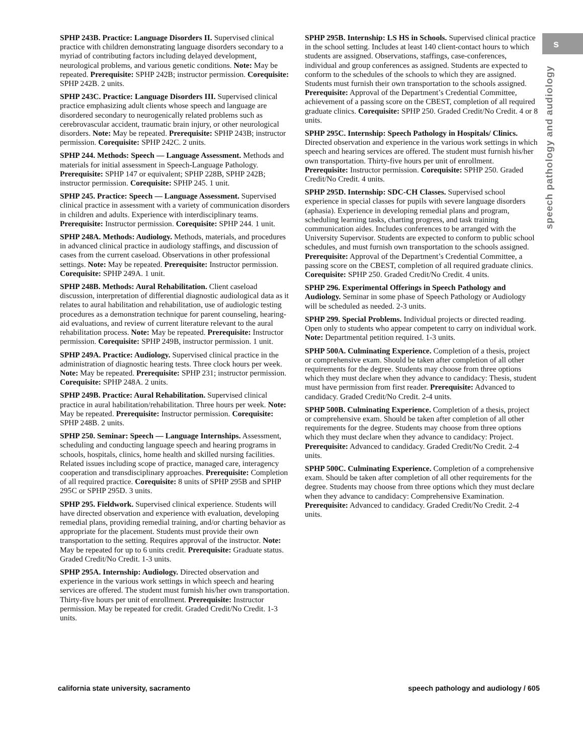s
speech pathology and audiology
SPHP 243B. Practice: Language Disorders II. Supervised clinical practice with children demonstrating language disorders secondary to a myriad of contributing factors including delayed development, neurological problems, and various genetic conditions. Note: May be repeated. Prerequisite: SPHP 242B; instructor permission. Corequisite: SPHP 242B. 2 units.
SPHP 243C. Practice: Language Disorders III. Supervised clinical practice emphasizing adult clients whose speech and language are disordered secondary to neurogenically related problems such as cerebrovascular accident, traumatic brain injury, or other neurological disorders. Note: May be repeated. Prerequisite: SPHP 243B; instructor permission. Corequisite: SPHP 242C. 2 units.
SPHP 244. Methods: Speech — Language Assessment. Methods and materials for initial assessment in Speech-Language Pathology. Prerequisite: SPHP 147 or equivalent; SPHP 228B, SPHP 242B; instructor permission. Corequisite: SPHP 245. 1 unit.
SPHP 245. Practice: Speech — Language Assessment. Supervised clinical practice in assessment with a variety of communication disorders in children and adults. Experience with interdisciplinary teams. Prerequisite: Instructor permission. Corequisite: SPHP 244. 1 unit.
SPHP 248A. Methods: Audiology. Methods, materials, and procedures in advanced clinical practice in audiology staffings, and discussion of cases from the current caseload. Observations in other professional settings. Note: May be repeated. Prerequisite: Instructor permission. Corequisite: SPHP 249A. 1 unit.
SPHP 248B. Methods: Aural Rehabilitation. Client caseload discussion, interpretation of differential diagnostic audiological data as it relates to aural habilitation and rehabilitation, use of audiologic testing procedures as a demonstration technique for parent counseling, hearing-aid evaluations, and review of current literature relevant to the aural rehabilitation process. Note: May be repeated. Prerequisite: Instructor permission. Corequisite: SPHP 249B, instructor permission. 1 unit.
SPHP 249A. Practice: Audiology. Supervised clinical practice in the administration of diagnostic hearing tests. Three clock hours per week. Note: May be repeated. Prerequisite: SPHP 231; instructor permission. Corequisite: SPHP 248A. 2 units.
SPHP 249B. Practice: Aural Rehabilitation. Supervised clinical practice in aural habilitation/rehabilitation. Three hours per week. Note: May be repeated. Prerequisite: Instructor permission. Corequisite: SPHP 248B. 2 units.
SPHP 250. Seminar: Speech — Language Internships. Assessment, scheduling and conducting language speech and hearing programs in schools, hospitals, clinics, home health and skilled nursing facilities. Related issues including scope of practice, managed care, interagency cooperation and transdisciplinary approaches. Prerequisite: Completion of all required practice. Corequisite: 8 units of SPHP 295B and SPHP 295C or SPHP 295D. 3 units.
SPHP 295. Fieldwork. Supervised clinical experience. Students will have directed observation and experience with evaluation, developing remedial plans, providing remedial training, and/or charting behavior as appropriate for the placement. Students must provide their own transportation to the setting. Requires approval of the instructor. Note: May be repeated for up to 6 units credit. Prerequisite: Graduate status. Graded Credit/No Credit. 1-3 units.
SPHP 295A. Internship: Audiology. Directed observation and experience in the various work settings in which speech and hearing services are offered. The student must furnish his/her own transportation. Thirty-five hours per unit of enrollment. Prerequisite: Instructor permission. May be repeated for credit. Graded Credit/No Credit. 1-3 units.
SPHP 295B. Internship: LS HS in Schools. Supervised clinical practice in the school setting. Includes at least 140 client-contact hours to which students are assigned. Observations, staffings, case-conferences, individual and group conferences as assigned. Students are expected to conform to the schedules of the schools to which they are assigned. Students must furnish their own transportation to the schools assigned. Prerequisite: Approval of the Department’s Credential Committee, achievement of a passing score on the CBEST, completion of all required graduate clinics. Corequisite: SPHP 250. Graded Credit/No Credit. 4 or 8 units.
SPHP 295C. Internship: Speech Pathology in Hospitals/ Clinics. Directed observation and experience in the various work settings in which speech and hearing services are offered. The student must furnish his/her own transportation. Thirty-five hours per unit of enrollment. Prerequisite: Instructor permission. Corequisite: SPHP 250. Graded Credit/No Credit. 4 units.
SPHP 295D. Internship: SDC-CH Classes. Supervised school experience in special classes for pupils with severe language disorders (aphasia). Experience in developing remedial plans and program, scheduling learning tasks, charting progress, and task training communication aides. Includes conferences to be arranged with the University Supervisor. Students are expected to conform to public school schedules, and must furnish own transportation to the schools assigned. Prerequisite: Approval of the Department’s Credential Committee, a passing score on the CBEST, completion of all required graduate clinics. Corequisite: SPHP 250. Graded Credit/No Credit. 4 units.
SPHP 296. Experimental Offerings in Speech Pathology and Audiology. Seminar in some phase of Speech Pathology or Audiology will be scheduled as needed. 2-3 units.
SPHP 299. Special Problems. Individual projects or directed reading. Open only to students who appear competent to carry on individual work. Note: Departmental petition required. 1-3 units.
SPHP 500A. Culminating Experience. Completion of a thesis, project or comprehensive exam. Should be taken after completion of all other requirements for the degree. Students may choose from three options which they must declare when they advance to candidacy: Thesis, student must have permission from first reader. Prerequisite: Advanced to candidacy. Graded Credit/No Credit. 2-4 units.
SPHP 500B. Culminating Experience. Completion of a thesis, project or comprehensive exam. Should be taken after completion of all other requirements for the degree. Students may choose from three options which they must declare when they advance to candidacy: Project. Prerequisite: Advanced to candidacy. Graded Credit/No Credit. 2-4 units.
SPHP 500C. Culminating Experience. Completion of a comprehensive exam. Should be taken after completion of all other requirements for the degree. Students may choose from three options which they must declare when they advance to candidacy: Comprehensive Examination. Prerequisite: Advanced to candidacy. Graded Credit/No Credit. 2-4 units.
california state university, sacramento speech pathology and audiology / 605